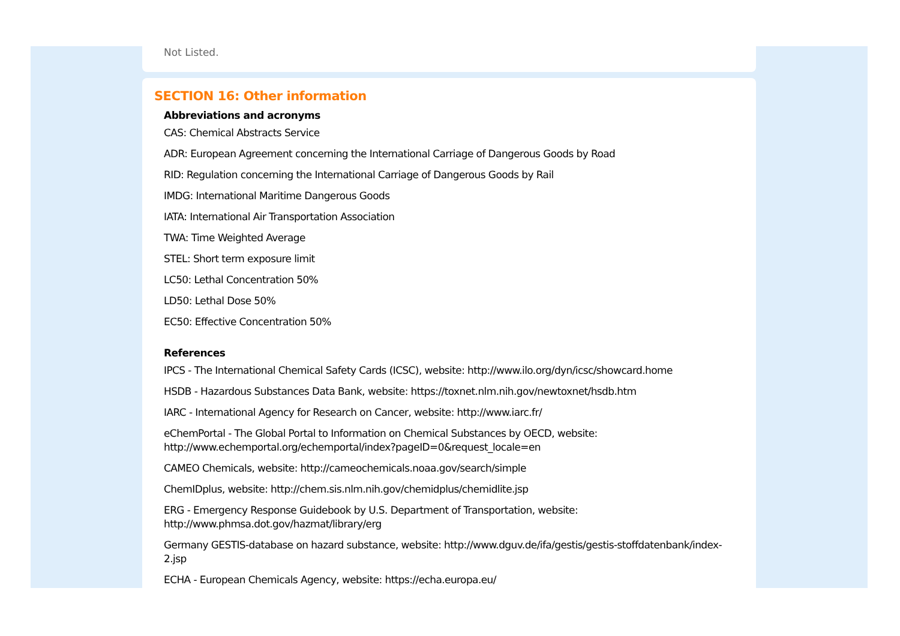Not Listed.
SECTION 16: Other information
Abbreviations and acronyms
CAS: Chemical Abstracts Service
ADR: European Agreement concerning the International Carriage of Dangerous Goods by Road
RID: Regulation concerning the International Carriage of Dangerous Goods by Rail
IMDG: International Maritime Dangerous Goods
IATA: International Air Transportation Association
TWA: Time Weighted Average
STEL: Short term exposure limit
LC50: Lethal Concentration 50%
LD50: Lethal Dose 50%
EC50: Effective Concentration 50%
References
IPCS - The International Chemical Safety Cards (ICSC), website: http://www.ilo.org/dyn/icsc/showcard.home
HSDB - Hazardous Substances Data Bank, website: https://toxnet.nlm.nih.gov/newtoxnet/hsdb.htm
IARC - International Agency for Research on Cancer, website: http://www.iarc.fr/
eChemPortal - The Global Portal to Information on Chemical Substances by OECD, website:
http://www.echemportal.org/echemportal/index?pageID=0&request_locale=en
CAMEO Chemicals, website: http://cameochemicals.noaa.gov/search/simple
ChemIDplus, website: http://chem.sis.nlm.nih.gov/chemidplus/chemidlite.jsp
ERG - Emergency Response Guidebook by U.S. Department of Transportation, website:
http://www.phmsa.dot.gov/hazmat/library/erg
Germany GESTIS-database on hazard substance, website: http://www.dguv.de/ifa/gestis/gestis-stoffdatenbank/index-2.jsp
ECHA - European Chemicals Agency, website: https://echa.europa.eu/